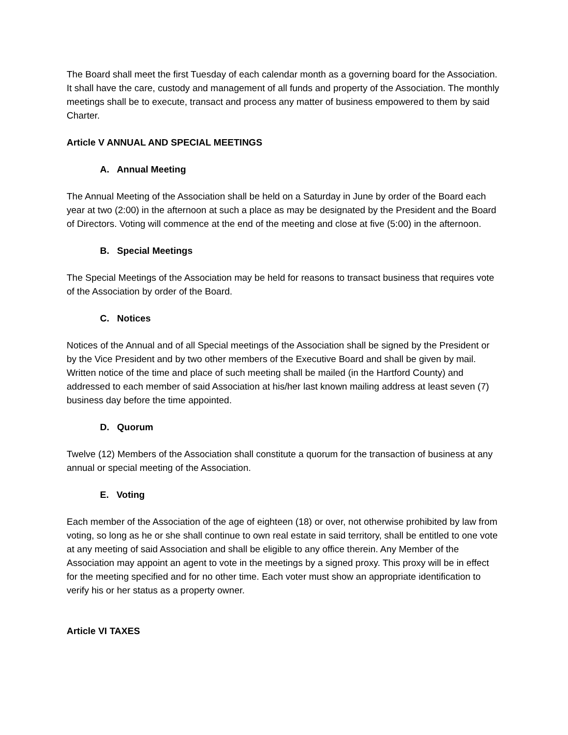The Board shall meet the first Tuesday of each calendar month as a governing board for the Association. It shall have the care, custody and management of all funds and property of the Association. The monthly meetings shall be to execute, transact and process any matter of business empowered to them by said Charter.
Article V ANNUAL AND SPECIAL MEETINGS
A. Annual Meeting
The Annual Meeting of the Association shall be held on a Saturday in June by order of the Board each year at two (2:00) in the afternoon at such a place as may be designated by the President and the Board of Directors. Voting will commence at the end of the meeting and close at five (5:00) in the afternoon.
B. Special Meetings
The Special Meetings of the Association may be held for reasons to transact business that requires vote of the Association by order of the Board.
C. Notices
Notices of the Annual and of all Special meetings of the Association shall be signed by the President or by the Vice President and by two other members of the Executive Board and shall be given by mail. Written notice of the time and place of such meeting shall be mailed (in the Hartford County) and addressed to each member of said Association at his/her last known mailing address at least seven (7) business day before the time appointed.
D. Quorum
Twelve (12) Members of the Association shall constitute a quorum for the transaction of business at any annual or special meeting of the Association.
E. Voting
Each member of the Association of the age of eighteen (18) or over, not otherwise prohibited by law from voting, so long as he or she shall continue to own real estate in said territory, shall be entitled to one vote at any meeting of said Association and shall be eligible to any office therein. Any Member of the Association may appoint an agent to vote in the meetings by a signed proxy. This proxy will be in effect for the meeting specified and for no other time. Each voter must show an appropriate identification to verify his or her status as a property owner.
Article VI TAXES